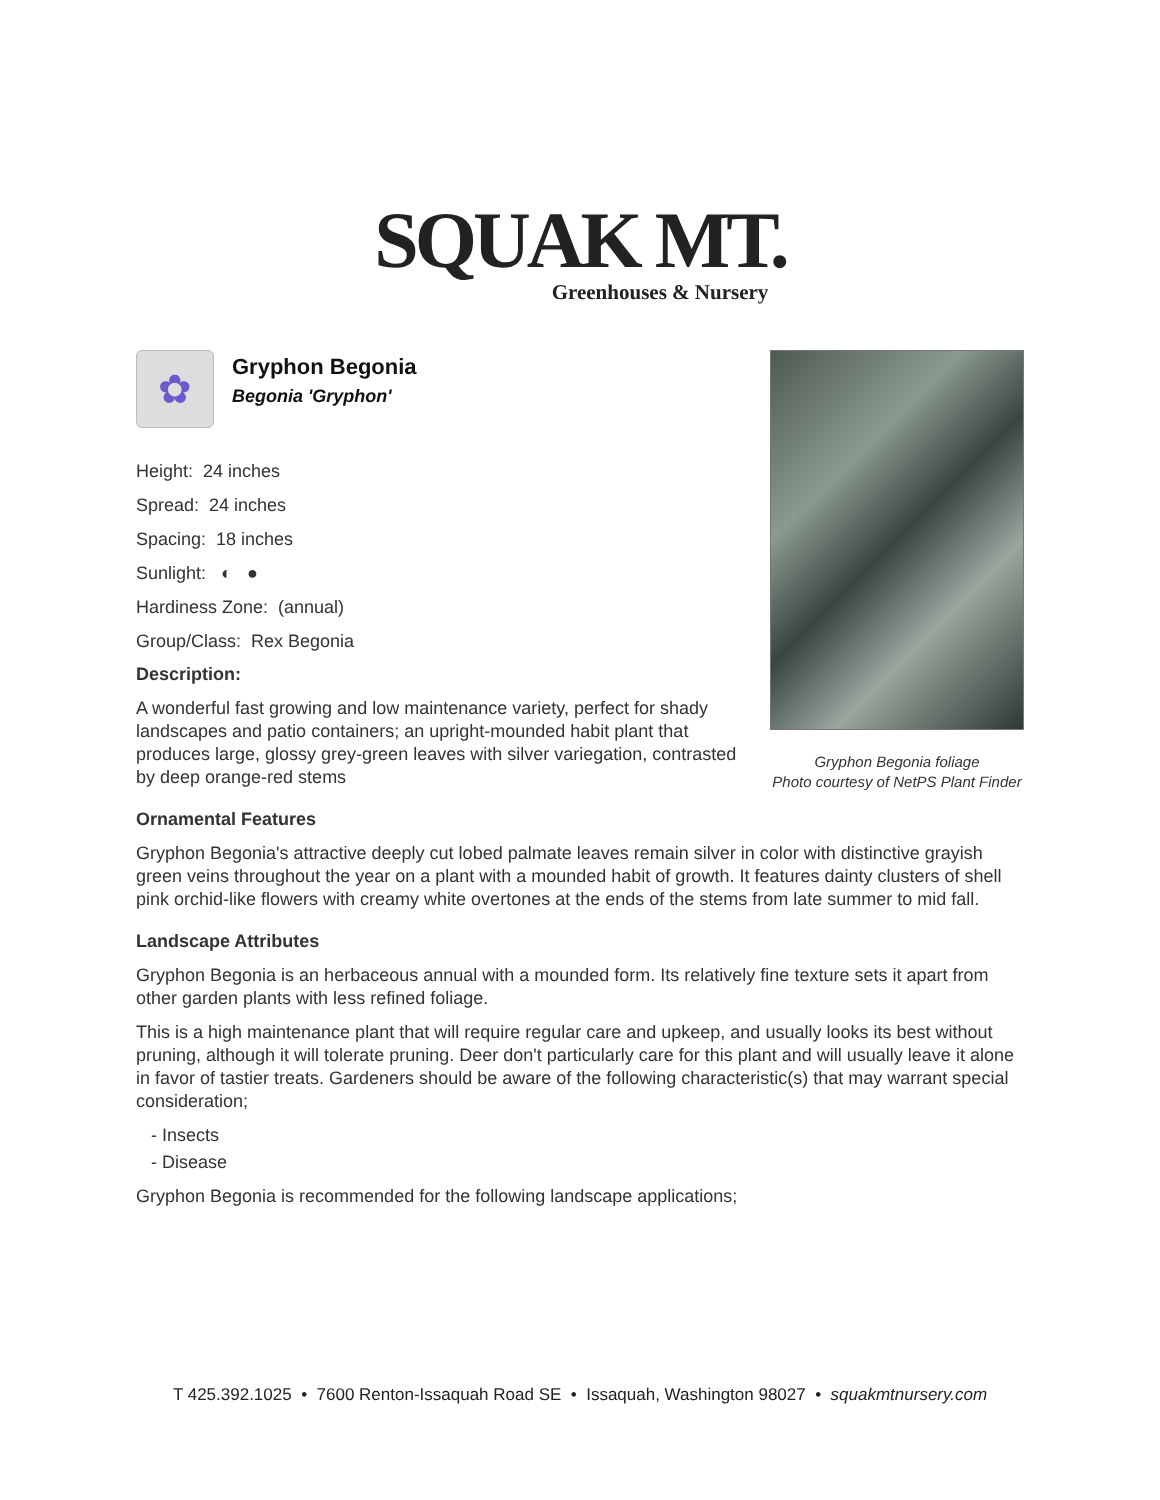SQUAK MT.
Greenhouses & Nursery
Gryphon Begonia foliage
Photo courtesy of NetPS Plant Finder
✿
Gryphon Begonia
Begonia 'Gryphon'
Height: 24 inches
Spread: 24 inches
Spacing: 18 inches
Sunlight: ◐ ●
Hardiness Zone: (annual)
Group/Class: Rex Begonia
Description:
A wonderful fast growing and low maintenance variety, perfect for shady landscapes and patio containers; an upright-mounded habit plant that produces large, glossy grey-green leaves with silver variegation, contrasted by deep orange-red stems
Ornamental Features
Gryphon Begonia's attractive deeply cut lobed palmate leaves remain silver in color with distinctive grayish green veins throughout the year on a plant with a mounded habit of growth. It features dainty clusters of shell pink orchid-like flowers with creamy white overtones at the ends of the stems from late summer to mid fall.
Landscape Attributes
Gryphon Begonia is an herbaceous annual with a mounded form. Its relatively fine texture sets it apart from other garden plants with less refined foliage.
This is a high maintenance plant that will require regular care and upkeep, and usually looks its best without pruning, although it will tolerate pruning. Deer don't particularly care for this plant and will usually leave it alone in favor of tastier treats. Gardeners should be aware of the following characteristic(s) that may warrant special consideration;
- Insects
- Disease
Gryphon Begonia is recommended for the following landscape applications;
T 425.392.1025 • 7600 Renton-Issaquah Road SE • Issaquah, Washington 98027 • squakmtnursery.com